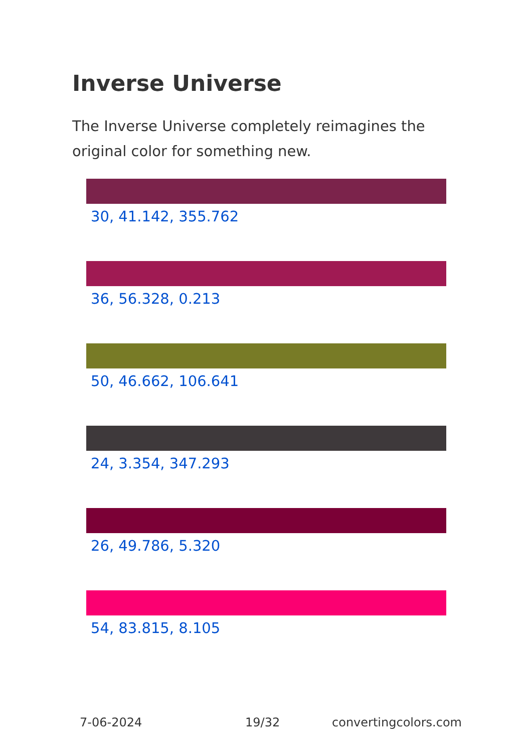Inverse Universe
The Inverse Universe completely reimagines the original color for something new.
30, 41.142, 355.762
36, 56.328, 0.213
50, 46.662, 106.641
24, 3.354, 347.293
26, 49.786, 5.320
54, 83.815, 8.105
7-06-2024 19/32 convertingcolors.com